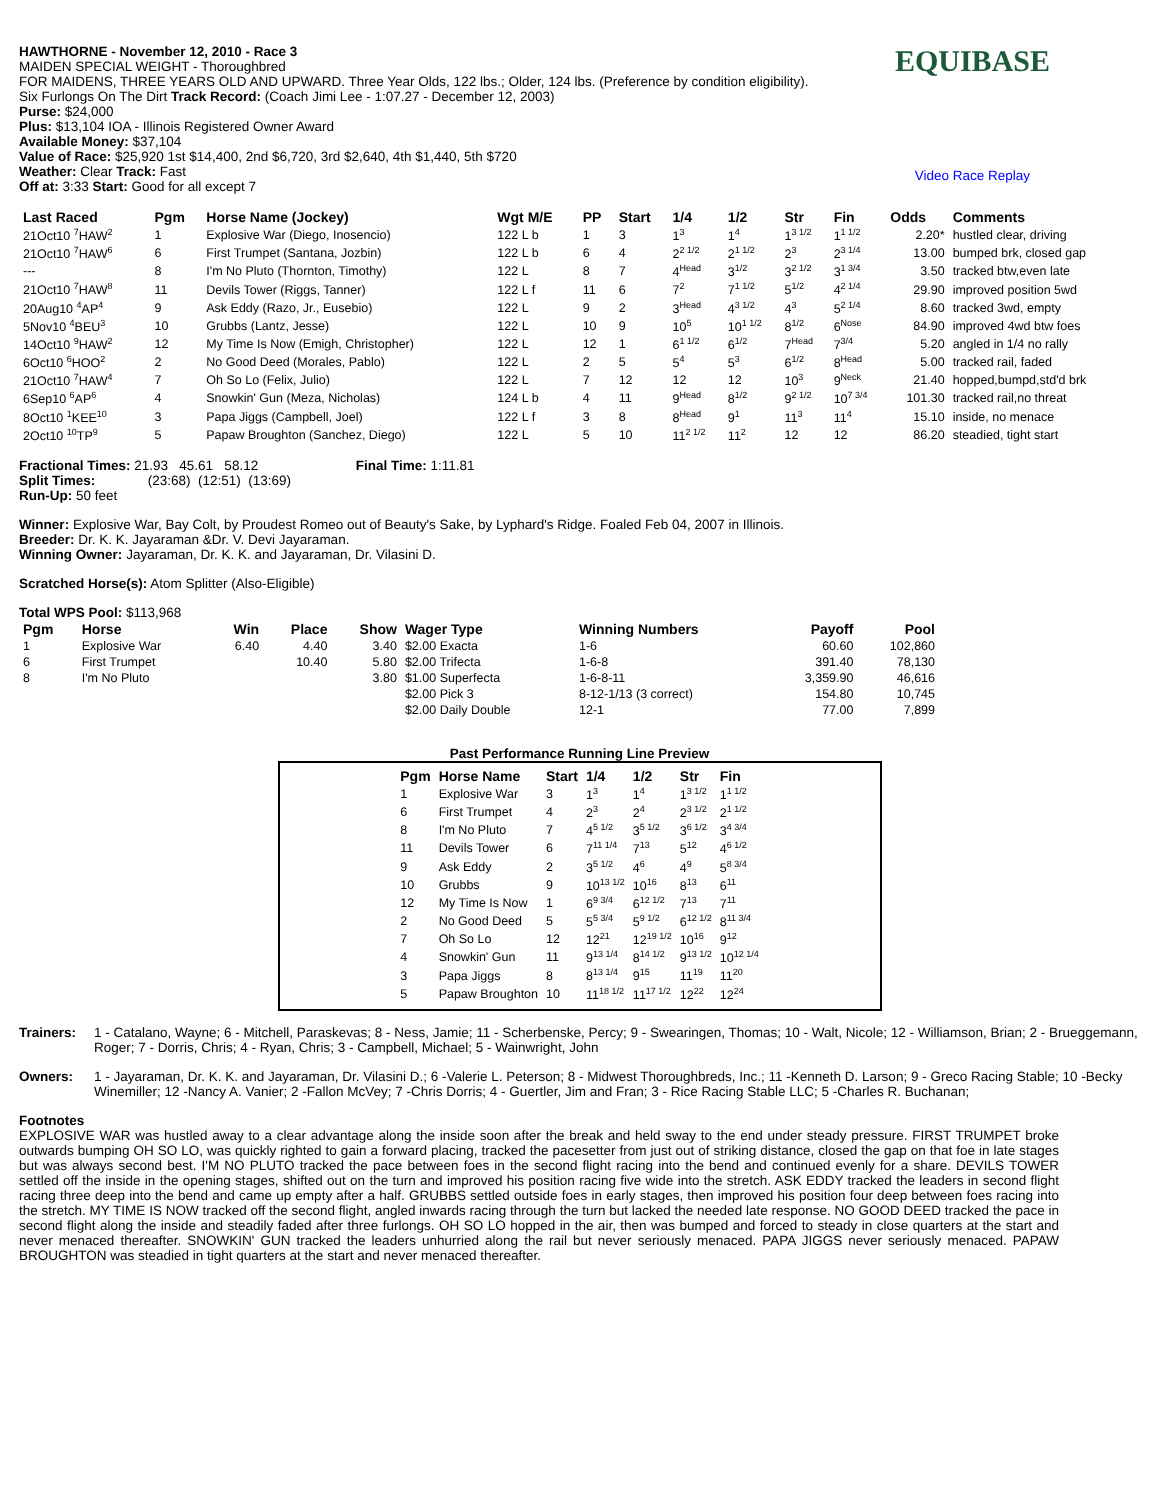HAWTHORNE - November 12, 2010 - Race 3
MAIDEN SPECIAL WEIGHT - Thoroughbred
FOR MAIDENS, THREE YEARS OLD AND UPWARD. Three Year Olds, 122 lbs.; Older, 124 lbs. (Preference by condition eligibility).
Six Furlongs On The Dirt Track Record: (Coach Jimi Lee - 1:07.27 - December 12, 2003)
Purse: $24,000
Plus: $13,104 IOA - Illinois Registered Owner Award
Available Money: $37,104
Value of Race: $25,920 1st $14,400, 2nd $6,720, 3rd $2,640, 4th $1,440, 5th $720
Weather: Clear Track: Fast
Off at: 3:33 Start: Good for all except 7
EQUIBASE
Video Race Replay
| Last Raced | Pgm | Horse Name (Jockey) | Wgt M/E | PP | Start | 1/4 | 1/2 | Str | Fin | Odds | Comments |
| --- | --- | --- | --- | --- | --- | --- | --- | --- | --- | --- | --- |
| 21Oct10 <sup>7</sup>HAW<sup>2</sup> | 1 | Explosive War (Diego, Inosencio) | 122 L b | 1 | 3 | 1<sup>3</sup> | 1<sup>4</sup> | 1<sup>3 1/2</sup> | 1<sup>1 1/2</sup> | 2.20* | hustled clear, driving |
| 21Oct10 <sup>7</sup>HAW<sup>6</sup> | 6 | First Trumpet (Santana, Jozbin) | 122 L b | 6 | 4 | 2<sup>2 1/2</sup> | 2<sup>1 1/2</sup> | 2<sup>3</sup> | 2<sup>3 1/4</sup> | 13.00 | bumped brk, closed gap |
| --- | 8 | I'm No Pluto (Thornton, Timothy) | 122 L | 8 | 7 | 4<sup>Head</sup> | 3<sup>1/2</sup> | 3<sup>2 1/2</sup> | 3<sup>1 3/4</sup> | 3.50 | tracked btw,even late |
| 21Oct10 <sup>7</sup>HAW<sup>8</sup> | 11 | Devils Tower (Riggs, Tanner) | 122 L f | 11 | 6 | 7<sup>2</sup> | 7<sup>1 1/2</sup> | 5<sup>1/2</sup> | 4<sup>2 1/4</sup> | 29.90 | improved position 5wd |
| 20Aug10 <sup>4</sup>AP<sup>4</sup> | 9 | Ask Eddy (Razo, Jr., Eusebio) | 122 L | 9 | 2 | 3<sup>Head</sup> | 4<sup>3 1/2</sup> | 4<sup>3</sup> | 5<sup>2 1/4</sup> | 8.60 | tracked 3wd, empty |
| 5Nov10 <sup>4</sup>BEU<sup>3</sup> | 10 | Grubbs (Lantz, Jesse) | 122 L | 10 | 9 | 10<sup>5</sup> | 10<sup>1 1/2</sup> | 8<sup>1/2</sup> | 6<sup>Nose</sup> | 84.90 | improved 4wd btw foes |
| 14Oct10 <sup>9</sup>HAW<sup>2</sup> | 12 | My Time Is Now (Emigh, Christopher) | 122 L | 12 | 1 | 6<sup>1 1/2</sup> | 6<sup>1/2</sup> | 7<sup>Head</sup> | 7<sup>3/4</sup> | 5.20 | angled in 1/4 no rally |
| 6Oct10 <sup>6</sup>HOO<sup>2</sup> | 2 | No Good Deed (Morales, Pablo) | 122 L | 2 | 5 | 5<sup>4</sup> | 5<sup>3</sup> | 6<sup>1/2</sup> | 8<sup>Head</sup> | 5.00 | tracked rail, faded |
| 21Oct10 <sup>7</sup>HAW<sup>4</sup> | 7 | Oh So Lo (Felix, Julio) | 122 L | 7 | 12 | 12 | 12 | 10<sup>3</sup> | 9<sup>Neck</sup> | 21.40 | hopped,bumpd,std'd brk |
| 6Sep10 <sup>6</sup>AP<sup>6</sup> | 4 | Snowkin' Gun (Meza, Nicholas) | 124 L b | 4 | 11 | 9<sup>Head</sup> | 8<sup>1/2</sup> | 9<sup>2 1/2</sup> | 10<sup>7 3/4</sup> | 101.30 | tracked rail,no threat |
| 8Oct10 <sup>1</sup>KEE<sup>10</sup> | 3 | Papa Jiggs (Campbell, Joel) | 122 L f | 3 | 8 | 8<sup>Head</sup> | 9<sup>1</sup> | 11<sup>3</sup> | 11<sup>4</sup> | 15.10 | inside, no menace |
| 2Oct10 <sup>10</sup>TP<sup>9</sup> | 5 | Papaw Broughton (Sanchez, Diego) | 122 L | 5 | 10 | 11<sup>2 1/2</sup> | 11<sup>2</sup> | 12 | 12 | 86.20 | steadied, tight start |
Fractional Times: 21.93 45.61 58.12 Final Time: 1:11.81
Split Times: (23:68) (12:51) (13:69)
Run-Up: 50 feet
Winner: Explosive War, Bay Colt, by Proudest Romeo out of Beauty's Sake, by Lyphard's Ridge. Foaled Feb 04, 2007 in Illinois.
Breeder: Dr. K. K. Jayaraman &Dr. V. Devi Jayaraman.
Winning Owner: Jayaraman, Dr. K. K. and Jayaraman, Dr. Vilasini D.
Scratched Horse(s): Atom Splitter (Also-Eligible)
Total WPS Pool: $113,968
| Pgm | Horse | Win | Place | Show | Wager Type | Winning Numbers | Payoff | Pool |
| --- | --- | --- | --- | --- | --- | --- | --- | --- |
| 1 | Explosive War | 6.40 | 4.40 | 3.40 | $2.00 Exacta | 1-6 | 60.60 | 102,860 |
| 6 | First Trumpet | | 10.40 | 5.80 | $2.00 Trifecta | 1-6-8 | 391.40 | 78,130 |
| 8 | I'm No Pluto | | | 3.80 | $1.00 Superfecta | 1-6-8-11 | 3,359.90 | 46,616 |
| | | | | | $2.00 Pick 3 | 8-12-1/13 (3 correct) | 154.80 | 10,745 |
| | | | | | $2.00 Daily Double | 12-1 | 77.00 | 7,899 |
Past Performance Running Line Preview
| Pgm | Horse Name | Start | 1/4 | 1/2 | Str | Fin |
| --- | --- | --- | --- | --- | --- | --- |
| 1 | Explosive War | 3 | 1<sup>3</sup> | 1<sup>4</sup> | 1<sup>3 1/2</sup> | 1<sup>1 1/2</sup> |
| 6 | First Trumpet | 4 | 2<sup>3</sup> | 2<sup>4</sup> | 2<sup>3 1/2</sup> | 2<sup>1 1/2</sup> |
| 8 | I'm No Pluto | 7 | 4<sup>5 1/2</sup> | 3<sup>5 1/2</sup> | 3<sup>6 1/2</sup> | 3<sup>4 3/4</sup> |
| 11 | Devils Tower | 6 | 7<sup>11 1/4</sup> | 7<sup>13</sup> | 5<sup>12</sup> | 4<sup>6 1/2</sup> |
| 9 | Ask Eddy | 2 | 3<sup>5 1/2</sup> | 4<sup>6</sup> | 4<sup>9</sup> | 5<sup>8 3/4</sup> |
| 10 | Grubbs | 9 | 10<sup>13 1/2</sup> | 10<sup>16</sup> | 8<sup>13</sup> | 6<sup>11</sup> |
| 12 | My Time Is Now | 1 | 6<sup>9 3/4</sup> | 6<sup>12 1/2</sup> | 7<sup>13</sup> | 7<sup>11</sup> |
| 2 | No Good Deed | 5 | 5<sup>5 3/4</sup> | 5<sup>9 1/2</sup> | 6<sup>12 1/2</sup> | 8<sup>11 3/4</sup> |
| 7 | Oh So Lo | 12 | 12<sup>21</sup> | 12<sup>19 1/2</sup> | 10<sup>16</sup> | 9<sup>12</sup> |
| 4 | Snowkin' Gun | 11 | 9<sup>13 1/4</sup> | 8<sup>14 1/2</sup> | 9<sup>13 1/2</sup> | 10<sup>12 1/4</sup> |
| 3 | Papa Jiggs | 8 | 8<sup>13 1/4</sup> | 9<sup>15</sup> | 11<sup>19</sup> | 11<sup>20</sup> |
| 5 | Papaw Broughton | 10 | 11<sup>18 1/2</sup> | 11<sup>17 1/2</sup> | 12<sup>22</sup> | 12<sup>24</sup> |
Trainers: 1 - Catalano, Wayne; 6 - Mitchell, Paraskevas; 8 - Ness, Jamie; 11 - Scherbenske, Percy; 9 - Swearingen, Thomas; 10 - Walt, Nicole; 12 - Williamson, Brian; 2 - Brueggemann, Roger; 7 - Dorris, Chris; 4 - Ryan, Chris; 3 - Campbell, Michael; 5 - Wainwright, John
Owners: 1 - Jayaraman, Dr. K. K. and Jayaraman, Dr. Vilasini D.; 6 -Valerie L. Peterson; 8 - Midwest Thoroughbreds, Inc.; 11 -Kenneth D. Larson; 9 - Greco Racing Stable; 10 -Becky Winemiller; 12 -Nancy A. Vanier; 2 -Fallon McVey; 7 -Chris Dorris; 4 - Guertler, Jim and Fran; 3 - Rice Racing Stable LLC; 5 -Charles R. Buchanan;
Footnotes
EXPLOSIVE WAR was hustled away to a clear advantage along the inside soon after the break and held sway to the end under steady pressure. FIRST TRUMPET broke outwards bumping OH SO LO, was quickly righted to gain a forward placing, tracked the pacesetter from just out of striking distance, closed the gap on that foe in late stages but was always second best. I'M NO PLUTO tracked the pace between foes in the second flight racing into the bend and continued evenly for a share. DEVILS TOWER settled off the inside in the opening stages, shifted out on the turn and improved his position racing five wide into the stretch. ASK EDDY tracked the leaders in second flight racing three deep into the bend and came up empty after a half. GRUBBS settled outside foes in early stages, then improved his position four deep between foes racing into the stretch. MY TIME IS NOW tracked off the second flight, angled inwards racing through the turn but lacked the needed late response. NO GOOD DEED tracked the pace in second flight along the inside and steadily faded after three furlongs. OH SO LO hopped in the air, then was bumped and forced to steady in close quarters at the start and never menaced thereafter. SNOWKIN' GUN tracked the leaders unhurried along the rail but never seriously menaced. PAPA JIGGS never seriously menaced. PAPAW BROUGHTON was steadied in tight quarters at the start and never menaced thereafter.